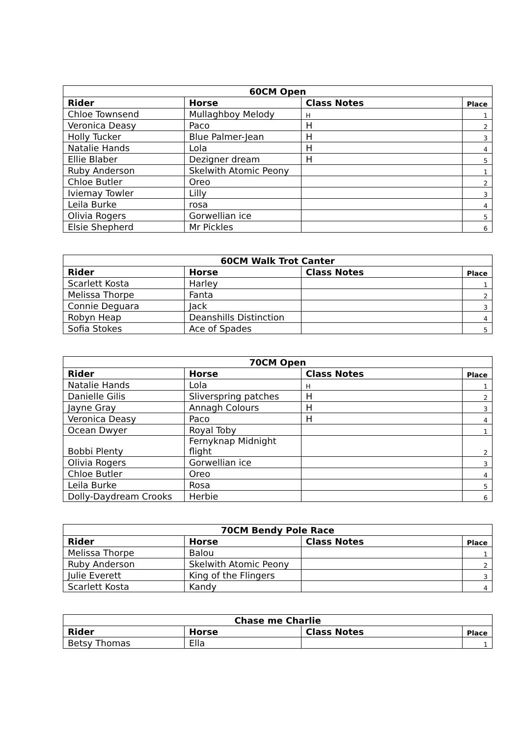| 60CM Open | | | |
| --- | --- | --- | --- |
| Rider | Horse | Class Notes | Place |
| Chloe Townsend | Mullaghboy Melody | H | 1 |
| Veronica Deasy | Paco | H | 2 |
| Holly Tucker | Blue Palmer-Jean | H | 3 |
| Natalie Hands | Lola | H | 4 |
| Ellie Blaber | Dezigner dream | H | 5 |
| Ruby Anderson | Skelwith Atomic Peony | | 1 |
| Chloe Butler | Oreo | | 2 |
| Iviemay Towler | Lilly | | 3 |
| Leila Burke | rosa | | 4 |
| Olivia Rogers | Gorwellian ice | | 5 |
| Elsie Shepherd | Mr Pickles | | 6 |
| 60CM Walk Trot Canter | | | |
| --- | --- | --- | --- |
| Rider | Horse | Class Notes | Place |
| Scarlett Kosta | Harley | | 1 |
| Melissa Thorpe | Fanta | | 2 |
| Connie Deguara | Jack | | 3 |
| Robyn Heap | Deanshills Distinction | | 4 |
| Sofia Stokes | Ace of Spades | | 5 |
| 70CM Open | | | |
| --- | --- | --- | --- |
| Rider | Horse | Class Notes | Place |
| Natalie Hands | Lola | H | 1 |
| Danielle Gilis | Sliverspring patches | H | 2 |
| Jayne Gray | Annagh Colours | H | 3 |
| Veronica Deasy | Paco | H | 4 |
| Ocean Dwyer | Royal Toby | | 1 |
| Bobbi Plenty | Fernyknap Midnight flight | | 2 |
| Olivia Rogers | Gorwellian ice | | 3 |
| Chloe Butler | Oreo | | 4 |
| Leila Burke | Rosa | | 5 |
| Dolly-Daydream Crooks | Herbie | | 6 |
| 70CM Bendy Pole Race | | | |
| --- | --- | --- | --- |
| Rider | Horse | Class Notes | Place |
| Melissa Thorpe | Balou | | 1 |
| Ruby Anderson | Skelwith Atomic Peony | | 2 |
| Julie Everett | King of the Flingers | | 3 |
| Scarlett Kosta | Kandy | | 4 |
| Chase me Charlie | | | |
| --- | --- | --- | --- |
| Rider | Horse | Class Notes | Place |
| Betsy Thomas | Ella | | 1 |